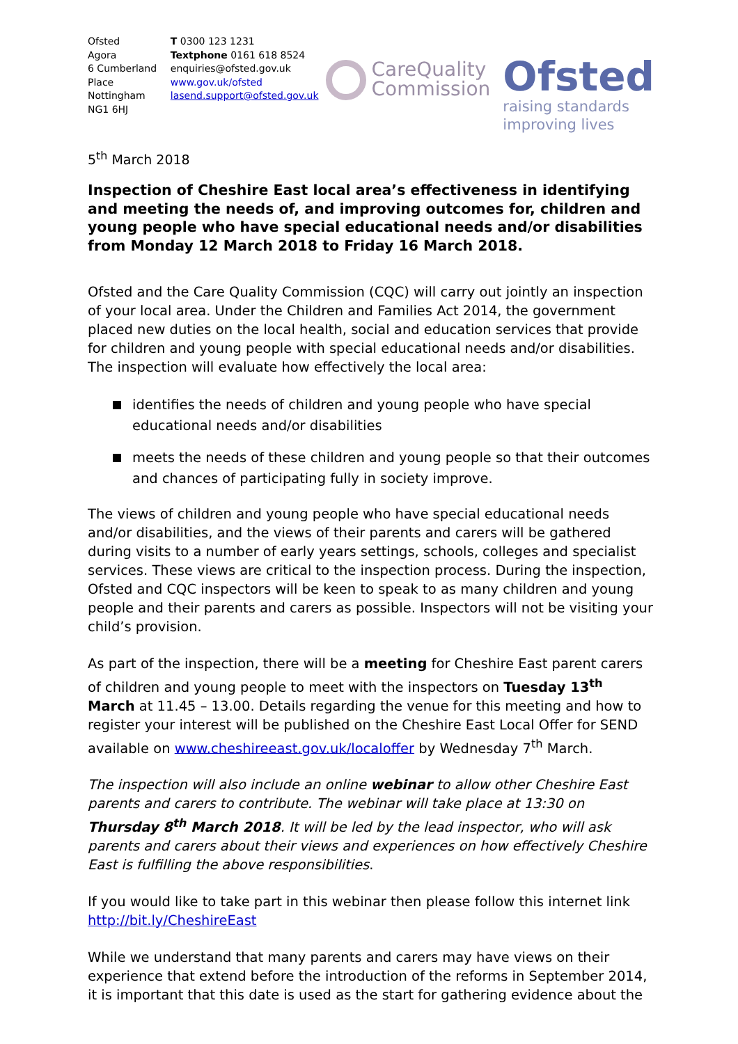Ofsted
Agora
6 Cumberland Place
Nottingham
NG1 6HJ
T 0300 123 1231
Textphone 0161 618 8524
enquiries@ofsted.gov.uk
www.gov.uk/ofsted
lasend.support@ofsted.gov.uk
CareQuality
Commission
Ofsted
raising standards
improving lives
5<sup>th</sup> March 2018
Inspection of Cheshire East local area’s effectiveness in identifying and meeting the needs of, and improving outcomes for, children and young people who have special educational needs and/or disabilities from Monday 12 March 2018 to Friday 16 March 2018.
Ofsted and the Care Quality Commission (CQC) will carry out jointly an inspection of your local area. Under the Children and Families Act 2014, the government placed new duties on the local health, social and education services that provide for children and young people with special educational needs and/or disabilities. The inspection will evaluate how effectively the local area:
identifies the needs of children and young people who have special educational needs and/or disabilities
meets the needs of these children and young people so that their outcomes and chances of participating fully in society improve.
The views of children and young people who have special educational needs and/or disabilities, and the views of their parents and carers will be gathered during visits to a number of early years settings, schools, colleges and specialist services. These views are critical to the inspection process. During the inspection, Ofsted and CQC inspectors will be keen to speak to as many children and young people and their parents and carers as possible. Inspectors will not be visiting your child’s provision.
As part of the inspection, there will be a meeting for Cheshire East parent carers of children and young people to meet with the inspectors on Tuesday 13<sup>th</sup> March at 11.45 – 13.00. Details regarding the venue for this meeting and how to register your interest will be published on the Cheshire East Local Offer for SEND available on www.cheshireeast.gov.uk/localoffer by Wednesday 7<sup>th</sup> March.
The inspection will also include an online webinar to allow other Cheshire East parents and carers to contribute. The webinar will take place at 13:30 on Thursday 8<sup>th</sup> March 2018. It will be led by the lead inspector, who will ask parents and carers about their views and experiences on how effectively Cheshire East is fulfilling the above responsibilities.
If you would like to take part in this webinar then please follow this internet link http://bit.ly/CheshireEast
While we understand that many parents and carers may have views on their experience that extend before the introduction of the reforms in September 2014, it is important that this date is used as the start for gathering evidence about the